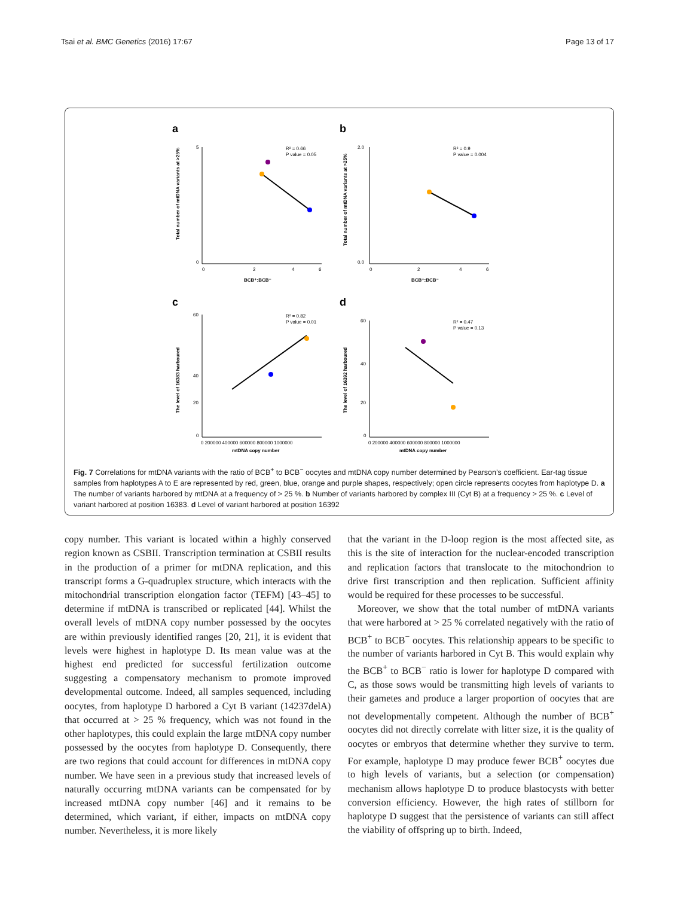Tsai et al. BMC Genetics (2016) 17:67 Page 13 of 17
a
R² = 0.66
P value = 0.05
5
0
0
2
4
6
BCB⁺:BCB⁻
Total number of mtDNA variants at >25%
b
R² = 0.9
P value = 0.004
2.0
0.0
0
2
4
6
BCB⁺:BCB⁻
Total number of mtDNA variants at >25%
c
R² = 0.82
P value = 0.01
60
40
20
0
0 200000 400000 600000 800000 1000000
mtDNA copy number
The level of 16383 harboured
d
R² = 0.47
P value = 0.13
60
40
20
0
0 200000 400000 600000 800000 1000000
mtDNA copy number
The level of 16392 harboured
Fig. 7 Correlations for mtDNA variants with the ratio of BCB<sup>+</sup> to BCB<sup>−</sup> oocytes and mtDNA copy number determined by Pearson’s coefficient. Ear-tag tissue samples from haplotypes A to E are represented by red, green, blue, orange and purple shapes, respectively; open circle represents oocytes from haplotype D. a The number of variants harbored by mtDNA at a frequency of > 25 %. b Number of variants harbored by complex III (Cyt B) at a frequency > 25 %. c Level of variant harbored at position 16383. d Level of variant harbored at position 16392
copy number. This variant is located within a highly conserved region known as CSBII. Transcription termination at CSBII results in the production of a primer for mtDNA replication, and this transcript forms a G-quadruplex structure, which interacts with the mitochondrial transcription elongation factor (TEFM) [43–45] to determine if mtDNA is transcribed or replicated [44]. Whilst the overall levels of mtDNA copy number possessed by the oocytes are within previously identified ranges [20, 21], it is evident that levels were highest in haplotype D. Its mean value was at the highest end predicted for successful fertilization outcome suggesting a compensatory mechanism to promote improved developmental outcome. Indeed, all samples sequenced, including oocytes, from haplotype D harbored a Cyt B variant (14237delA) that occurred at > 25 % frequency, which was not found in the other haplotypes, this could explain the large mtDNA copy number possessed by the oocytes from haplotype D. Consequently, there are two regions that could account for differences in mtDNA copy number. We have seen in a previous study that increased levels of naturally occurring mtDNA variants can be compensated for by increased mtDNA copy number [46] and it remains to be determined, which variant, if either, impacts on mtDNA copy number. Nevertheless, it is more likely
that the variant in the D-loop region is the most affected site, as this is the site of interaction for the nuclear-encoded transcription and replication factors that translocate to the mitochondrion to drive first transcription and then replication. Sufficient affinity would be required for these processes to be successful.
Moreover, we show that the total number of mtDNA variants that were harbored at > 25 % correlated negatively with the ratio of BCB<sup>+</sup> to BCB<sup>−</sup> oocytes. This relationship appears to be specific to the number of variants harbored in Cyt B. This would explain why the BCB<sup>+</sup> to BCB<sup>−</sup> ratio is lower for haplotype D compared with C, as those sows would be transmitting high levels of variants to their gametes and produce a larger proportion of oocytes that are not developmentally competent. Although the number of BCB<sup>+</sup> oocytes did not directly correlate with litter size, it is the quality of oocytes or embryos that determine whether they survive to term. For example, haplotype D may produce fewer BCB<sup>+</sup> oocytes due to high levels of variants, but a selection (or compensation) mechanism allows haplotype D to produce blastocysts with better conversion efficiency. However, the high rates of stillborn for haplotype D suggest that the persistence of variants can still affect the viability of offspring up to birth. Indeed,